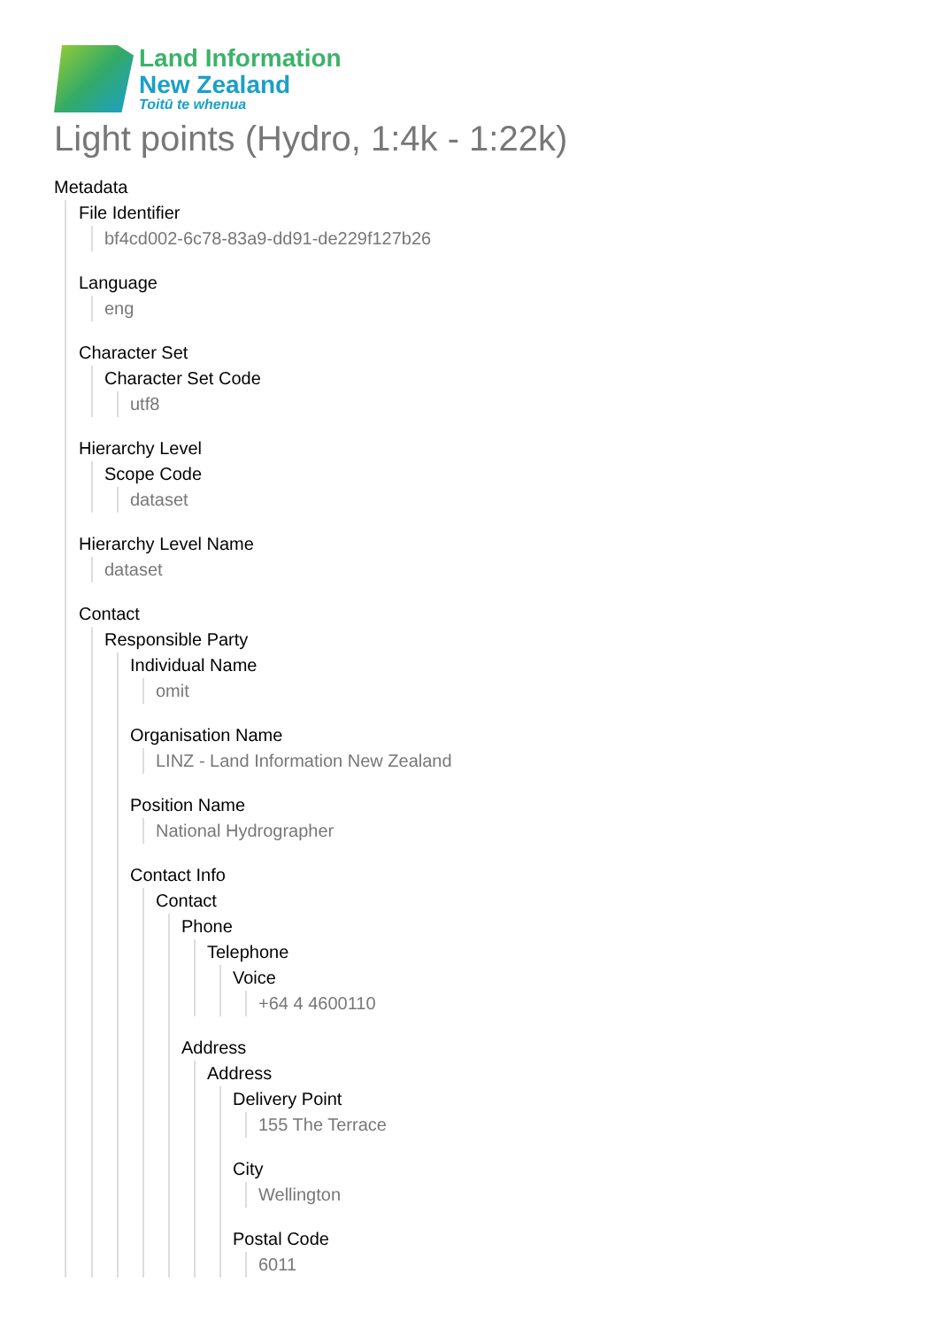Land Information
New Zealand
Toitū te whenua
Light points (Hydro, 1:4k - 1:22k)
Metadata
File Identifier
bf4cd002-6c78-83a9-dd91-de229f127b26
Language
eng
Character Set
Character Set Code
utf8
Hierarchy Level
Scope Code
dataset
Hierarchy Level Name
dataset
Contact
Responsible Party
Individual Name
omit
Organisation Name
LINZ - Land Information New Zealand
Position Name
National Hydrographer
Contact Info
Contact
Phone
Telephone
Voice
+64 4 4600110
Address
Address
Delivery Point
155 The Terrace
City
Wellington
Postal Code
6011